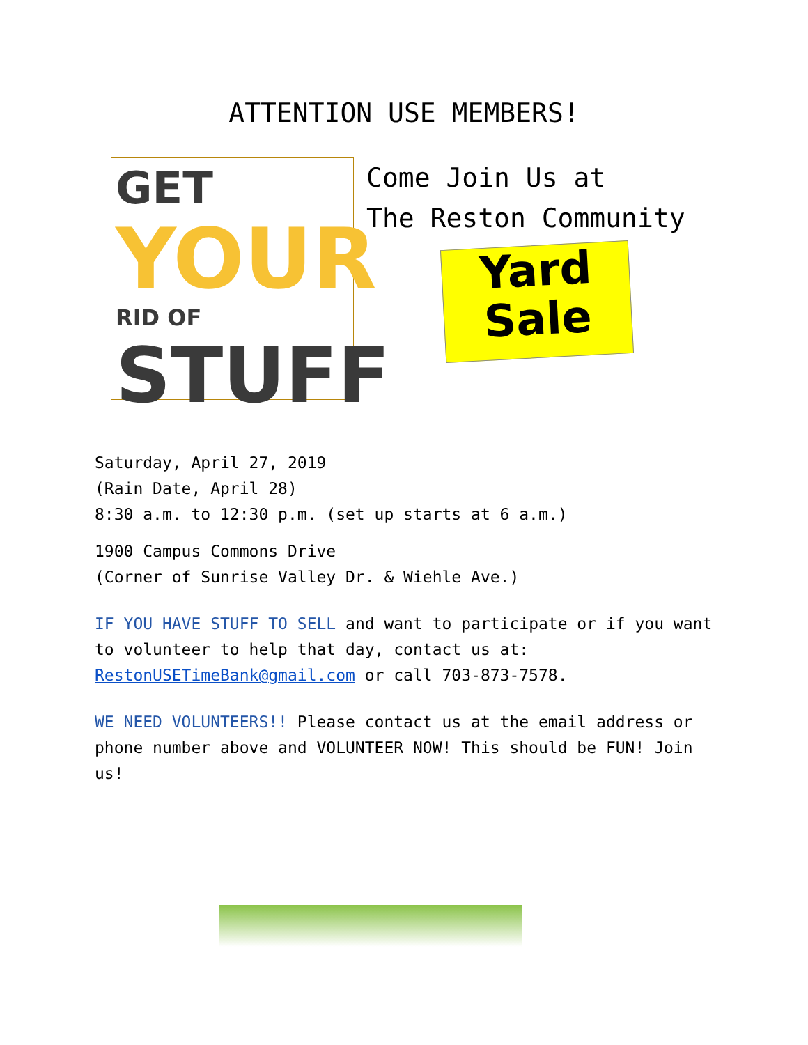ATTENTION USE MEMBERS!
GET YOUR
RID OF
STUFF
Come Join Us at
The Reston Community
Yard
Sale
Saturday, April 27, 2019
(Rain Date, April 28)
8:30 a.m. to 12:30 p.m. (set up starts at 6 a.m.)
1900 Campus Commons Drive
(Corner of Sunrise Valley Dr. & Wiehle Ave.)
IF YOU HAVE STUFF TO SELL and want to participate or if you want to volunteer to help that day, contact us at: RestonUSETimeBank@gmail.com or call 703-873-7578.
WE NEED VOLUNTEERS!! Please contact us at the email address or phone number above and VOLUNTEER NOW! This should be FUN! Join us!